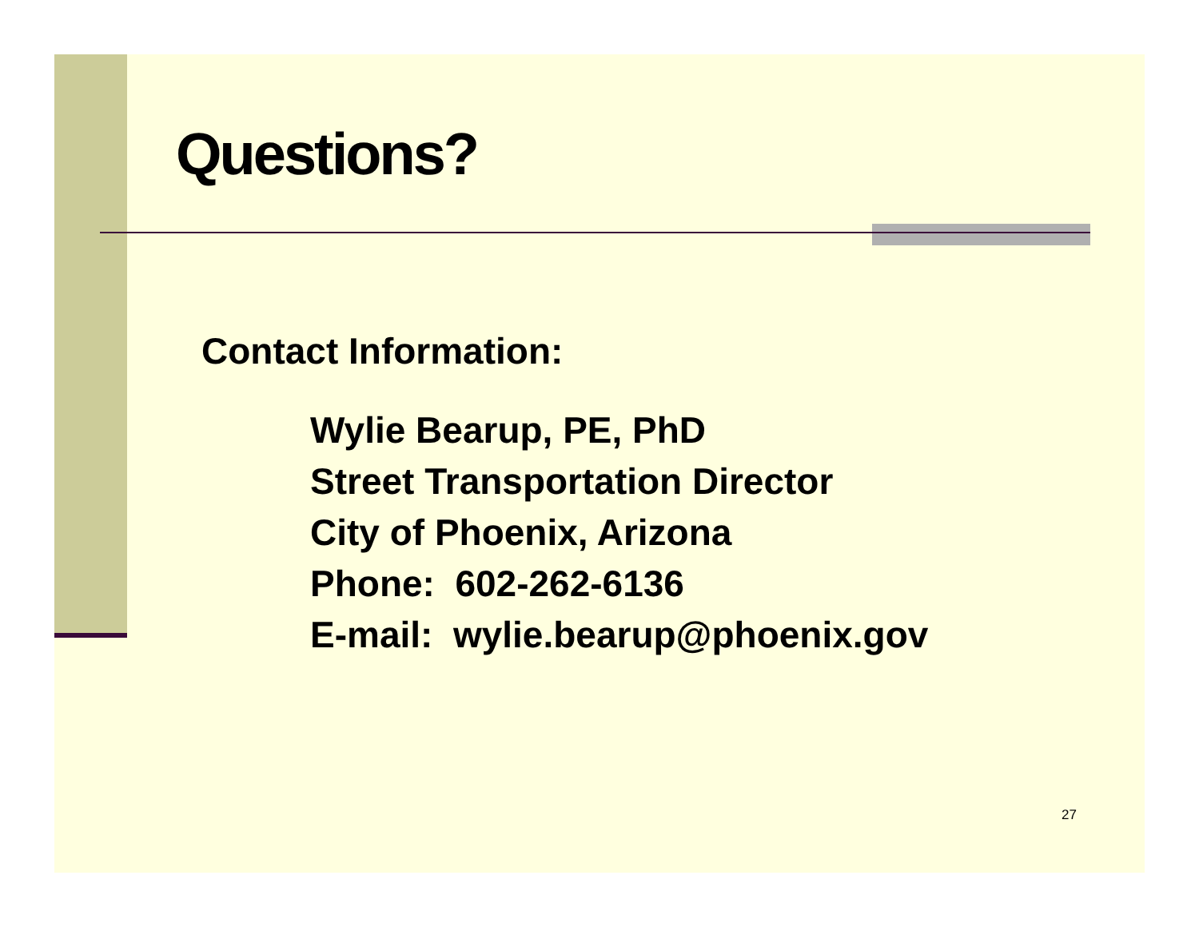Questions?
Contact Information:
Wylie Bearup, PE, PhD
Street Transportation Director
City of Phoenix, Arizona
Phone: 602-262-6136
E-mail: wylie.bearup@phoenix.gov
27